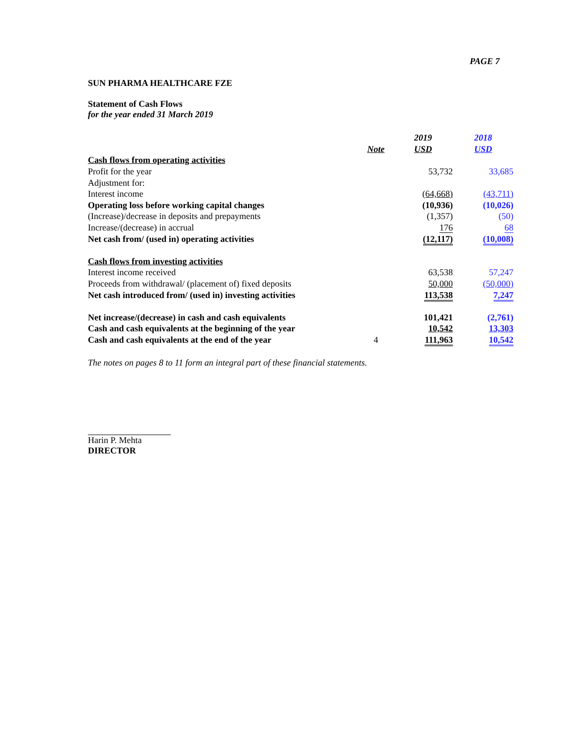PAGE 7
SUN PHARMA HEALTHCARE FZE
Statement of Cash Flows
for the year ended 31 March 2019
| | | 2019 | 2018 |
| | Note | USD | USD |
| Cash flows from operating activities | | | |
| Profit for the year | | 53,732 | 33,685 |
| Adjustment for: | | | |
| Interest income | | (64,668) | (43,711) |
| Operating loss before working capital changes | | (10,936) | (10,026) |
| (Increase)/decrease in deposits and prepayments | | (1,357) | (50) |
| Increase/(decrease) in accrual | | 176 | 68 |
| Net cash from/ (used in) operating activities | | (12,117) | (10,008) |
| Cash flows from investing activities | | | |
| Interest income received | | 63,538 | 57,247 |
| Proceeds from withdrawal/ (placement of) fixed deposits | | 50,000 | (50,000) |
| Net cash introduced from/ (used in) investing activities | | 113,538 | 7,247 |
| Net increase/(decrease) in cash and cash equivalents | | 101,421 | (2,761) |
| Cash and cash equivalents at the beginning of the year | | 10,542 | 13,303 |
| Cash and cash equivalents at the end of the year | 4 | 111,963 | 10,542 |
The notes on pages 8 to 11 form an integral part of these financial statements.
Harin P. Mehta
DIRECTOR